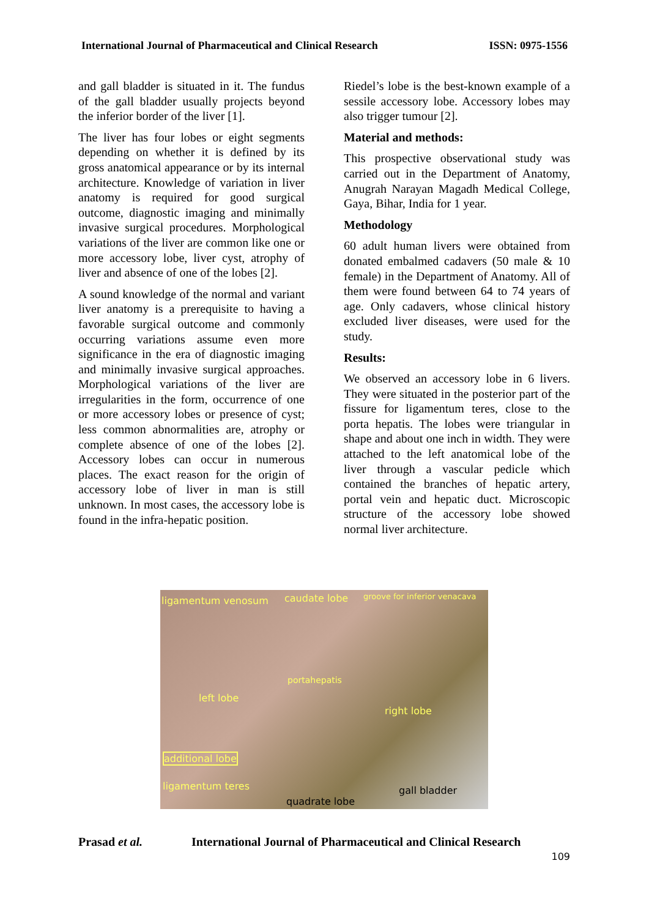International Journal of Pharmaceutical and Clinical Research ISSN: 0975-1556
and gall bladder is situated in it. The fundus of the gall bladder usually projects beyond the inferior border of the liver [1].
The liver has four lobes or eight segments depending on whether it is defined by its gross anatomical appearance or by its internal architecture. Knowledge of variation in liver anatomy is required for good surgical outcome, diagnostic imaging and minimally invasive surgical procedures. Morphological variations of the liver are common like one or more accessory lobe, liver cyst, atrophy of liver and absence of one of the lobes [2].
A sound knowledge of the normal and variant liver anatomy is a prerequisite to having a favorable surgical outcome and commonly occurring variations assume even more significance in the era of diagnostic imaging and minimally invasive surgical approaches. Morphological variations of the liver are irregularities in the form, occurrence of one or more accessory lobes or presence of cyst; less common abnormalities are, atrophy or complete absence of one of the lobes [2]. Accessory lobes can occur in numerous places. The exact reason for the origin of accessory lobe of liver in man is still unknown. In most cases, the accessory lobe is found in the infra-hepatic position.
Riedel’s lobe is the best-known example of a sessile accessory lobe. Accessory lobes may also trigger tumour [2].
Material and methods:
This prospective observational study was carried out in the Department of Anatomy, Anugrah Narayan Magadh Medical College, Gaya, Bihar, India for 1 year.
Methodology
60 adult human livers were obtained from donated embalmed cadavers (50 male & 10 female) in the Department of Anatomy. All of them were found between 64 to 74 years of age. Only cadavers, whose clinical history excluded liver diseases, were used for the study.
Results:
We observed an accessory lobe in 6 livers. They were situated in the posterior part of the fissure for ligamentum teres, close to the porta hepatis. The lobes were triangular in shape and about one inch in width. They were attached to the left anatomical lobe of the liver through a vascular pedicle which contained the branches of hepatic artery, portal vein and hepatic duct. Microscopic structure of the accessory lobe showed normal liver architecture.
ligamentum venosum caudate lobe groove for inferior venacava
portahepatis
left lobe
right lobe
additional lobe
ligamentum teres gall bladder
quadrate lobe
Prasad et al. International Journal of Pharmaceutical and Clinical Research
109